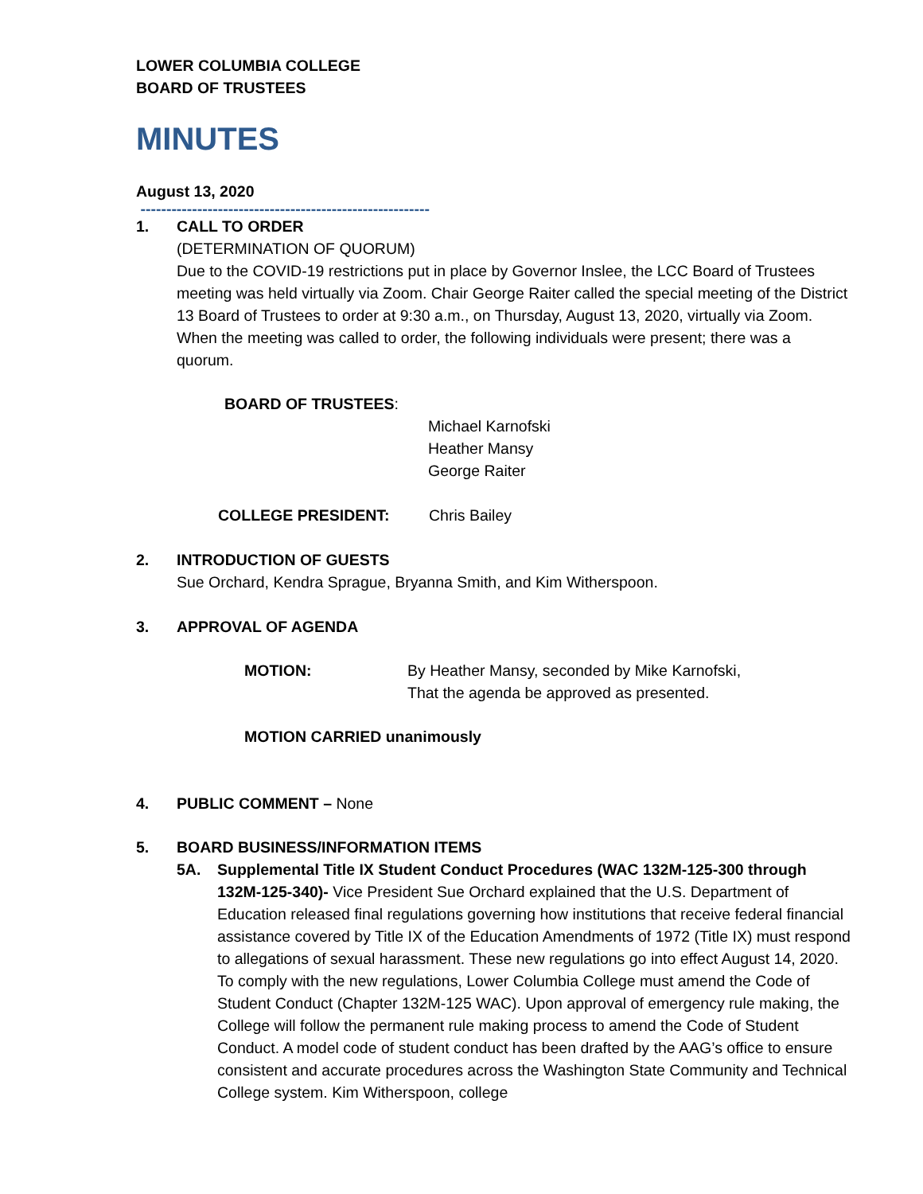LOWER COLUMBIA COLLEGE
BOARD OF TRUSTEES
MINUTES
August 13, 2020
--------------------------------------------------------
1. CALL TO ORDER
(DETERMINATION OF QUORUM)
Due to the COVID-19 restrictions put in place by Governor Inslee, the LCC Board of Trustees meeting was held virtually via Zoom. Chair George Raiter called the special meeting of the District 13 Board of Trustees to order at 9:30 a.m., on Thursday, August 13, 2020, virtually via Zoom. When the meeting was called to order, the following individuals were present; there was a quorum.
BOARD OF TRUSTEES:
Michael Karnofski
Heather Mansy
George Raiter
COLLEGE PRESIDENT: Chris Bailey
2. INTRODUCTION OF GUESTS
Sue Orchard, Kendra Sprague, Bryanna Smith, and Kim Witherspoon.
3. APPROVAL OF AGENDA
MOTION: By Heather Mansy, seconded by Mike Karnofski,
That the agenda be approved as presented.
MOTION CARRIED unanimously
4. PUBLIC COMMENT – None
5. BOARD BUSINESS/INFORMATION ITEMS
5A. Supplemental Title IX Student Conduct Procedures (WAC 132M-125-300 through 132M-125-340)- Vice President Sue Orchard explained that the U.S. Department of Education released final regulations governing how institutions that receive federal financial assistance covered by Title IX of the Education Amendments of 1972 (Title IX) must respond to allegations of sexual harassment. These new regulations go into effect August 14, 2020. To comply with the new regulations, Lower Columbia College must amend the Code of Student Conduct (Chapter 132M-125 WAC). Upon approval of emergency rule making, the College will follow the permanent rule making process to amend the Code of Student Conduct. A model code of student conduct has been drafted by the AAG’s office to ensure consistent and accurate procedures across the Washington State Community and Technical College system. Kim Witherspoon, college